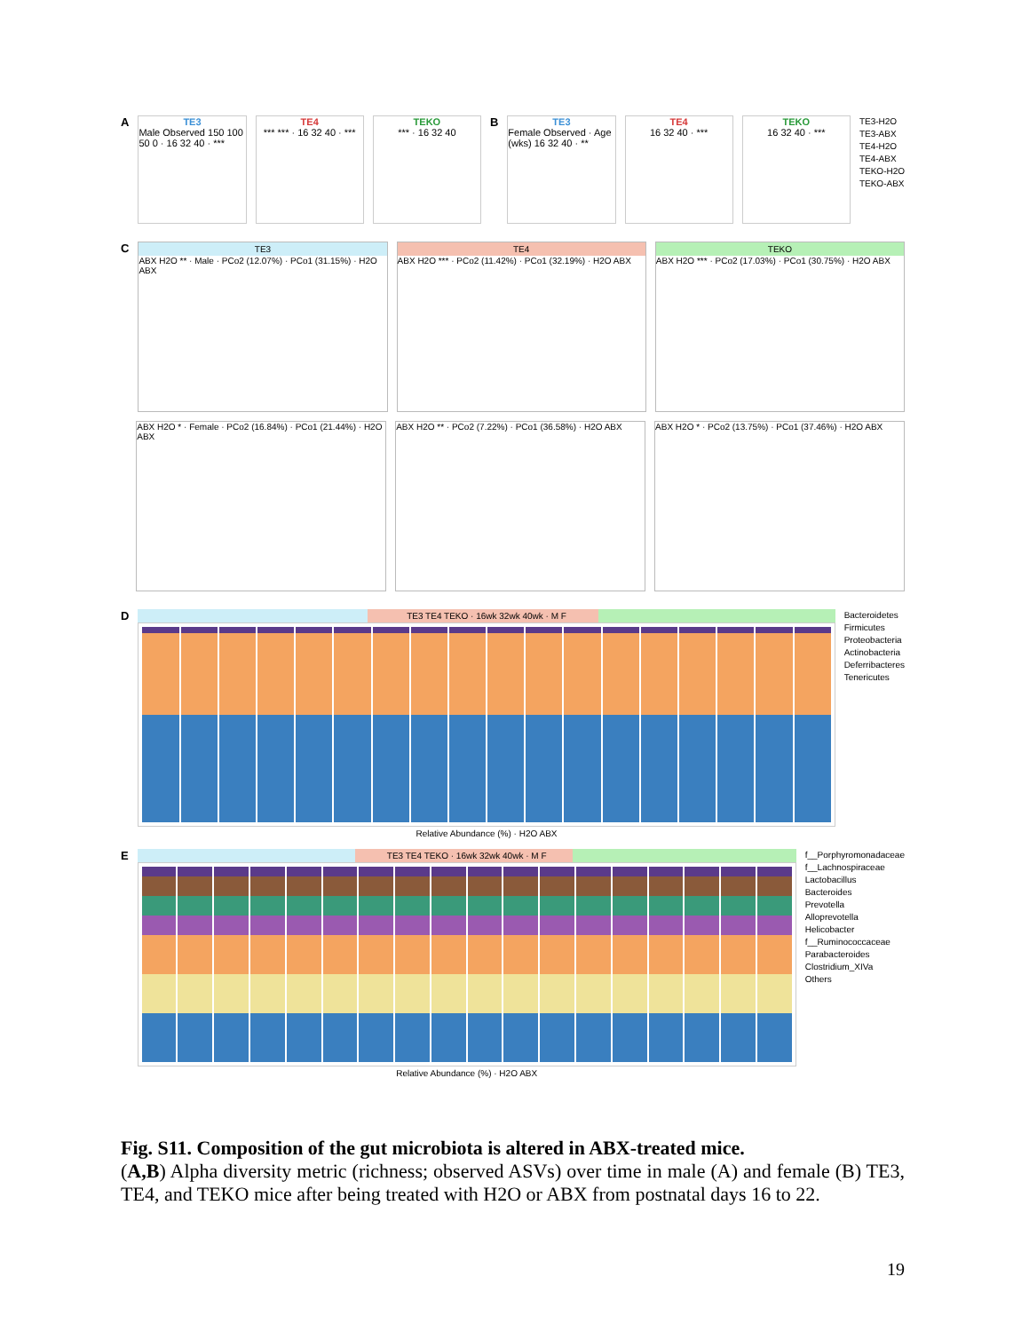A
TE3
Male Observed 150 100 50 0 · 16 32 40 · ***
TE4
*** *** · 16 32 40 · ***
TEKO
*** · 16 32 40
B
TE3
Female Observed · Age (wks) 16 32 40 · **
TE4
16 32 40 · ***
TEKO
16 32 40 · ***
TE3-H2O
TE3-ABX
TE4-H2O
TE4-ABX
TEKO-H2O
TEKO-ABX
C
TE3
ABX H2O ** · Male · PCo2 (12.07%) · PCo1 (31.15%) · H2O ABX
TE4
ABX H2O *** · PCo2 (11.42%) · PCo1 (32.19%) · H2O ABX
TEKO
ABX H2O *** · PCo2 (17.03%) · PCo1 (30.75%) · H2O ABX
ABX H2O * · Female · PCo2 (16.84%) · PCo1 (21.44%) · H2O ABX
ABX H2O ** · PCo2 (7.22%) · PCo1 (36.58%) · H2O ABX
ABX H2O * · PCo2 (13.75%) · PCo1 (37.46%) · H2O ABX
D
TE3 TE4 TEKO · 16wk 32wk 40wk · M F
Relative Abundance (%) · H2O ABX
Bacteroidetes
Firmicutes
Proteobacteria
Actinobacteria
Deferribacteres
Tenericutes
E
TE3 TE4 TEKO · 16wk 32wk 40wk · M F
Relative Abundance (%) · H2O ABX
f__Porphyromonadaceae
f__Lachnospiraceae
Lactobacillus
Bacteroides
Prevotella
Alloprevotella
Helicobacter
f__Ruminococcaceae
Parabacteroides
Clostridium_XIVa
Others
Fig. S11. Composition of the gut microbiota is altered in ABX-treated mice.
(A,B) Alpha diversity metric (richness; observed ASVs) over time in male (A) and female (B) TE3, TE4, and TEKO mice after being treated with H2O or ABX from postnatal days 16 to 22.
19